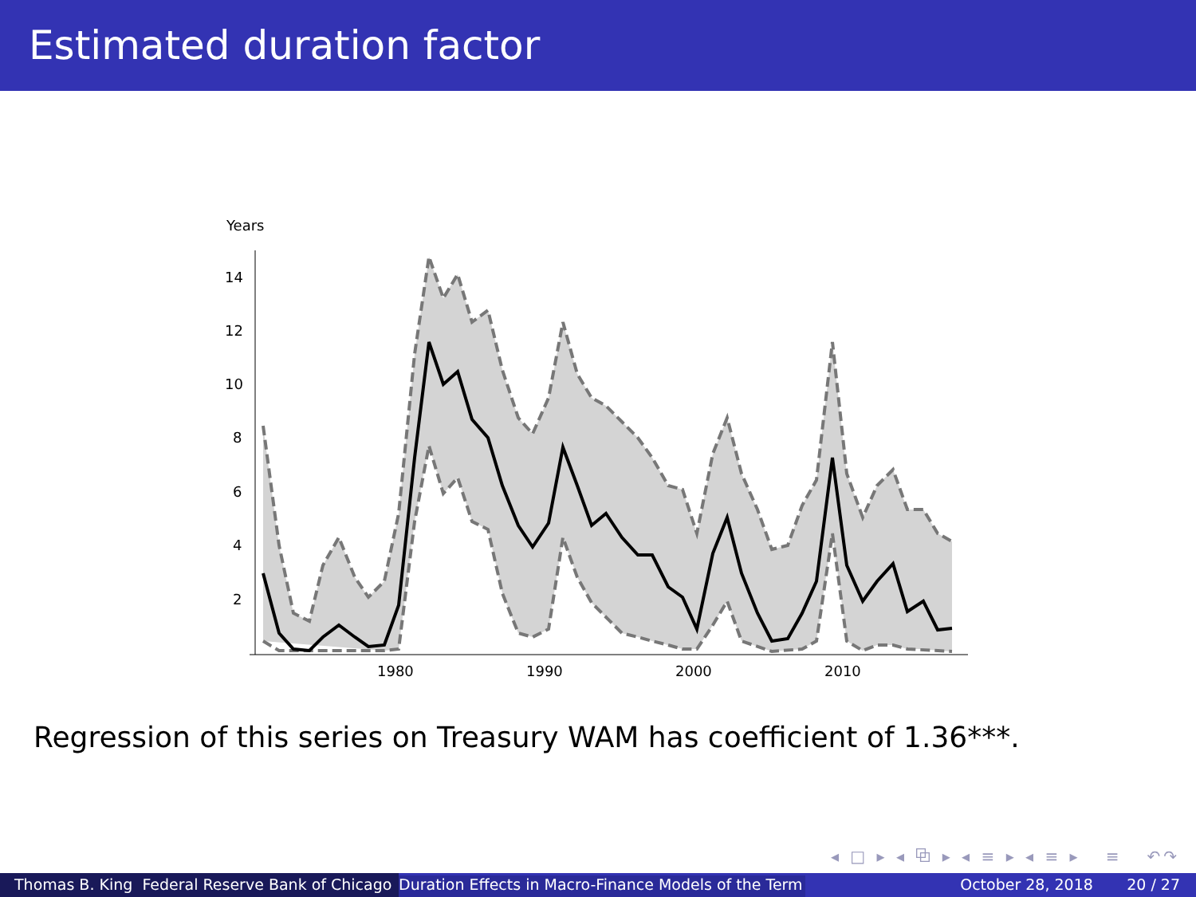Estimated duration factor
Years
14
12
10
8
6
4
2
1980
1990
2000
2010
Regression of this series on Treasury WAM has coefficient of 1.36***.
◂ □ ▸ ◂ ⧉ ▸ ◂ ≡ ▸ ◂ ≡ ▸ ≡ ↶↷
Thomas B. King Federal Reserve Bank of Chicago
Duration Effects in Macro-Finance Models of the Term October 28, 2018 20 / 27